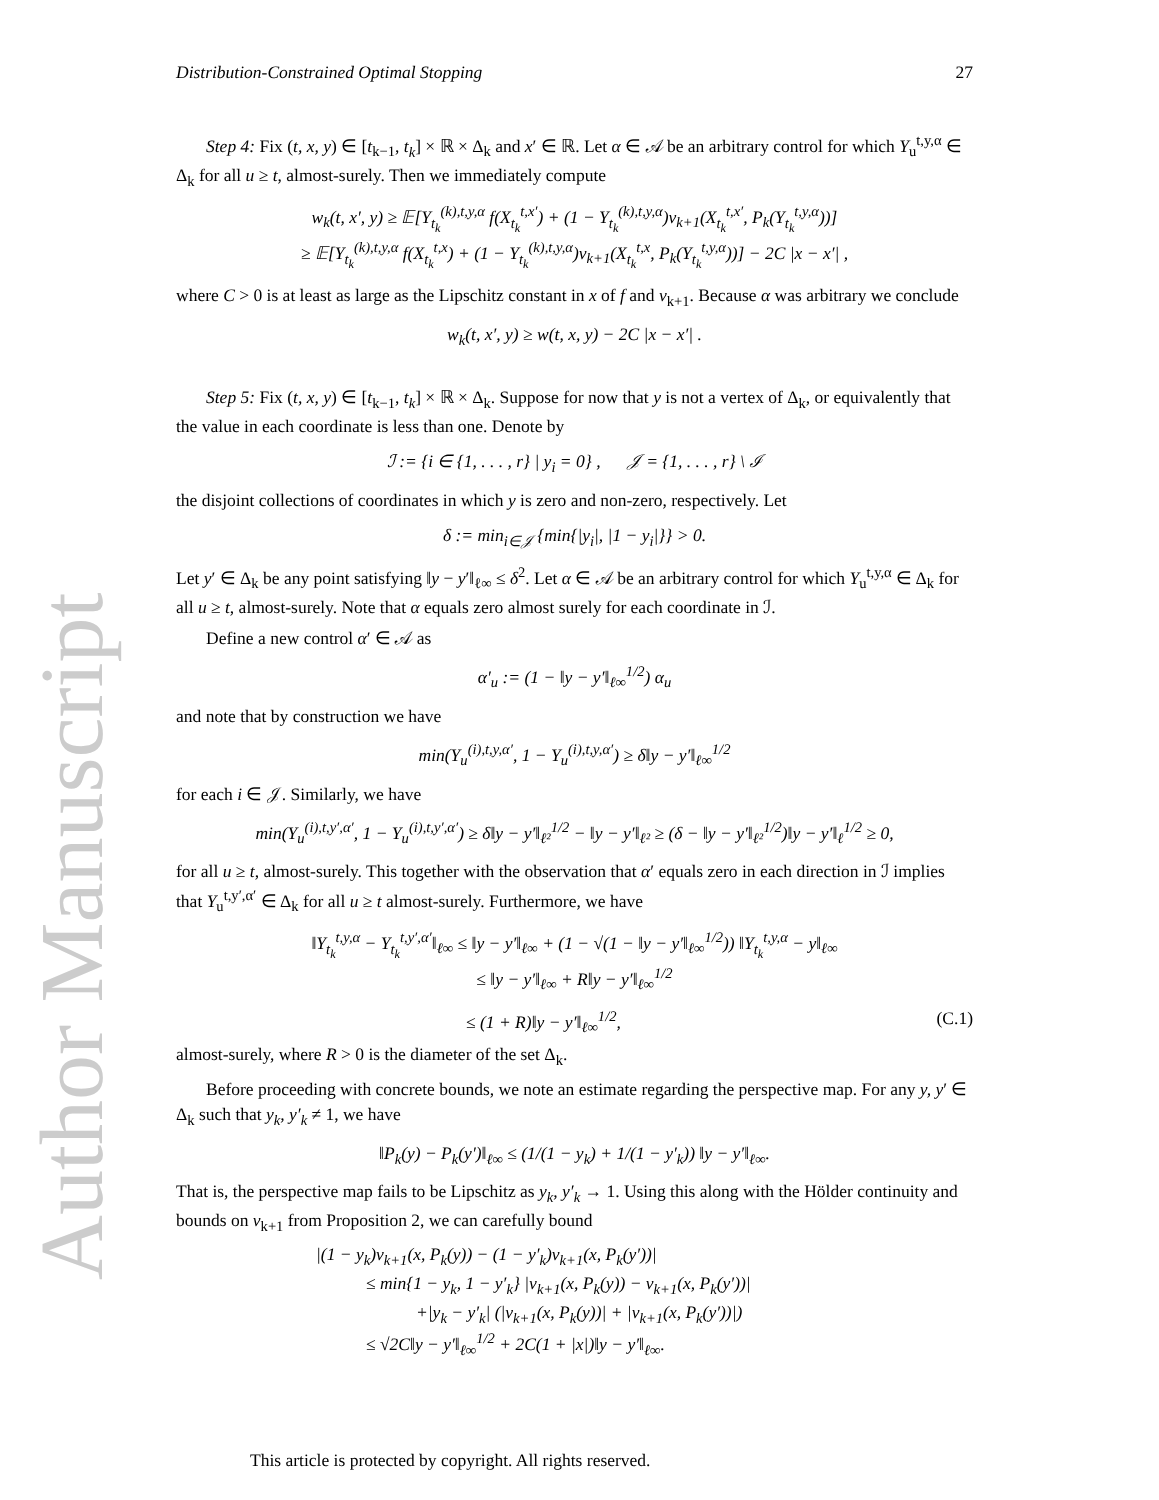Author Manuscript
Distribution-Constrained Optimal Stopping 27
Step 4: Fix (t, x, y) ∈ [t<sub>k−1</sub>, t<sub>k</sub>] × ℝ × Δ<sub>k</sub> and x′ ∈ ℝ. Let α ∈ 𝒜 be an arbitrary control for which Y<sub>u</sub><sup>t,y,α</sup> ∈ Δ<sub>k</sub> for all u ≥ t, almost-surely. Then we immediately compute
w<sub>k</sub>(t, x′, y) ≥ 𝔼[Y<sub>t<sub>k</sub></sub><sup>(k),t,y,α</sup> f(X<sub>t<sub>k</sub></sub><sup>t,x′</sup>) + (1 − Y<sub>t<sub>k</sub></sub><sup>(k),t,y,α</sup>)v<sub>k+1</sub>(X<sub>t<sub>k</sub></sub><sup>t,x′</sup>, P<sub>k</sub>(Y<sub>t<sub>k</sub></sub><sup>t,y,α</sup>))]
≥ 𝔼[Y<sub>t<sub>k</sub></sub><sup>(k),t,y,α</sup> f(X<sub>t<sub>k</sub></sub><sup>t,x</sup>) + (1 − Y<sub>t<sub>k</sub></sub><sup>(k),t,y,α</sup>)v<sub>k+1</sub>(X<sub>t<sub>k</sub></sub><sup>t,x</sup>, P<sub>k</sub>(Y<sub>t<sub>k</sub></sub><sup>t,y,α</sup>))] − 2C |x − x′| ,
where C > 0 is at least as large as the Lipschitz constant in x of f and v<sub>k+1</sub>. Because α was arbitrary we conclude
w<sub>k</sub>(t, x′, y) ≥ w(t, x, y) − 2C |x − x′| .
Step 5: Fix (t, x, y) ∈ [t<sub>k−1</sub>, t<sub>k</sub>] × ℝ × Δ<sub>k</sub>. Suppose for now that y is not a vertex of Δ<sub>k</sub>, or equivalently that the value in each coordinate is less than one. Denote by
ℐ := {i ∈ {1, . . . , r} | y<sub>i</sub> = 0} , 𝒥 = {1, . . . , r} \ ℐ
the disjoint collections of coordinates in which y is zero and non-zero, respectively. Let
δ := min<sub>i∈𝒥</sub> {min{|y<sub>i</sub>|, |1 − y<sub>i</sub>|}} > 0.
Let y′ ∈ Δ<sub>k</sub> be any point satisfying ‖y − y′‖<sub>ℓ∞</sub> ≤ δ<sup>2</sup>. Let α ∈ 𝒜 be an arbitrary control for which Y<sub>u</sub><sup>t,y,α</sup> ∈ Δ<sub>k</sub> for all u ≥ t, almost-surely. Note that α equals zero almost surely for each coordinate in ℐ.
Define a new control α′ ∈ 𝒜 as
α′<sub>u</sub> := (1 − ‖y − y′‖<sub>ℓ∞</sub><sup>1/2</sup>) α<sub>u</sub>
and note that by construction we have
min(Y<sub>u</sub><sup>(i),t,y,α′</sup>, 1 − Y<sub>u</sub><sup>(i),t,y,α′</sup>) ≥ δ‖y − y′‖<sub>ℓ∞</sub><sup>1/2</sup>
for each i ∈ 𝒥. Similarly, we have
min(Y<sub>u</sub><sup>(i),t,y′,α′</sup>, 1 − Y<sub>u</sub><sup>(i),t,y′,α′</sup>) ≥ δ‖y − y′‖<sub>ℓ²</sub><sup>1/2</sup> − ‖y − y′‖<sub>ℓ²</sub> ≥ (δ − ‖y − y′‖<sub>ℓ²</sub><sup>1/2</sup>)‖y − y′‖<sub>ℓ</sub><sup>1/2</sup> ≥ 0,
for all u ≥ t, almost-surely. This together with the observation that α′ equals zero in each direction in ℐ implies that Y<sub>u</sub><sup>t,y′,α′</sup> ∈ Δ<sub>k</sub> for all u ≥ t almost-surely. Furthermore, we have
‖Y<sub>t<sub>k</sub></sub><sup>t,y,α</sup> − Y<sub>t<sub>k</sub></sub><sup>t,y′,α′</sup>‖<sub>ℓ∞</sub> ≤ ‖y − y′‖<sub>ℓ∞</sub> + (1 − √(1 − ‖y − y′‖<sub>ℓ∞</sub><sup>1/2</sup>)) ‖Y<sub>t<sub>k</sub></sub><sup>t,y,α</sup> − y‖<sub>ℓ∞</sub>
≤ ‖y − y′‖<sub>ℓ∞</sub> + R‖y − y′‖<sub>ℓ∞</sub><sup>1/2</sup>
≤ (1 + R)‖y − y′‖<sub>ℓ∞</sub><sup>1/2</sup>, (C.1)
almost-surely, where R > 0 is the diameter of the set Δ<sub>k</sub>.
Before proceeding with concrete bounds, we note an estimate regarding the perspective map. For any y, y′ ∈ Δ<sub>k</sub> such that y<sub>k</sub>, y′<sub>k</sub> ≠ 1, we have
‖P<sub>k</sub>(y) − P<sub>k</sub>(y′)‖<sub>ℓ∞</sub> ≤ (1/(1 − y<sub>k</sub>) + 1/(1 − y′<sub>k</sub>)) ‖y − y′‖<sub>ℓ∞</sub>.
That is, the perspective map fails to be Lipschitz as y<sub>k</sub>, y′<sub>k</sub> → 1. Using this along with the Hölder continuity and bounds on v<sub>k+1</sub> from Proposition 2, we can carefully bound
|(1 − y<sub>k</sub>)v<sub>k+1</sub>(x, P<sub>k</sub>(y)) − (1 − y′<sub>k</sub>)v<sub>k+1</sub>(x, P<sub>k</sub>(y′))|
≤ min{1 − y<sub>k</sub>, 1 − y′<sub>k</sub>} |v<sub>k+1</sub>(x, P<sub>k</sub>(y)) − v<sub>k+1</sub>(x, P<sub>k</sub>(y′))|
+|y<sub>k</sub> − y′<sub>k</sub>| (|v<sub>k+1</sub>(x, P<sub>k</sub>(y))| + |v<sub>k+1</sub>(x, P<sub>k</sub>(y′))|)
≤ √2C‖y − y′‖<sub>ℓ∞</sub><sup>1/2</sup> + 2C(1 + |x|)‖y − y′‖<sub>ℓ∞</sub>.
This article is protected by copyright. All rights reserved.